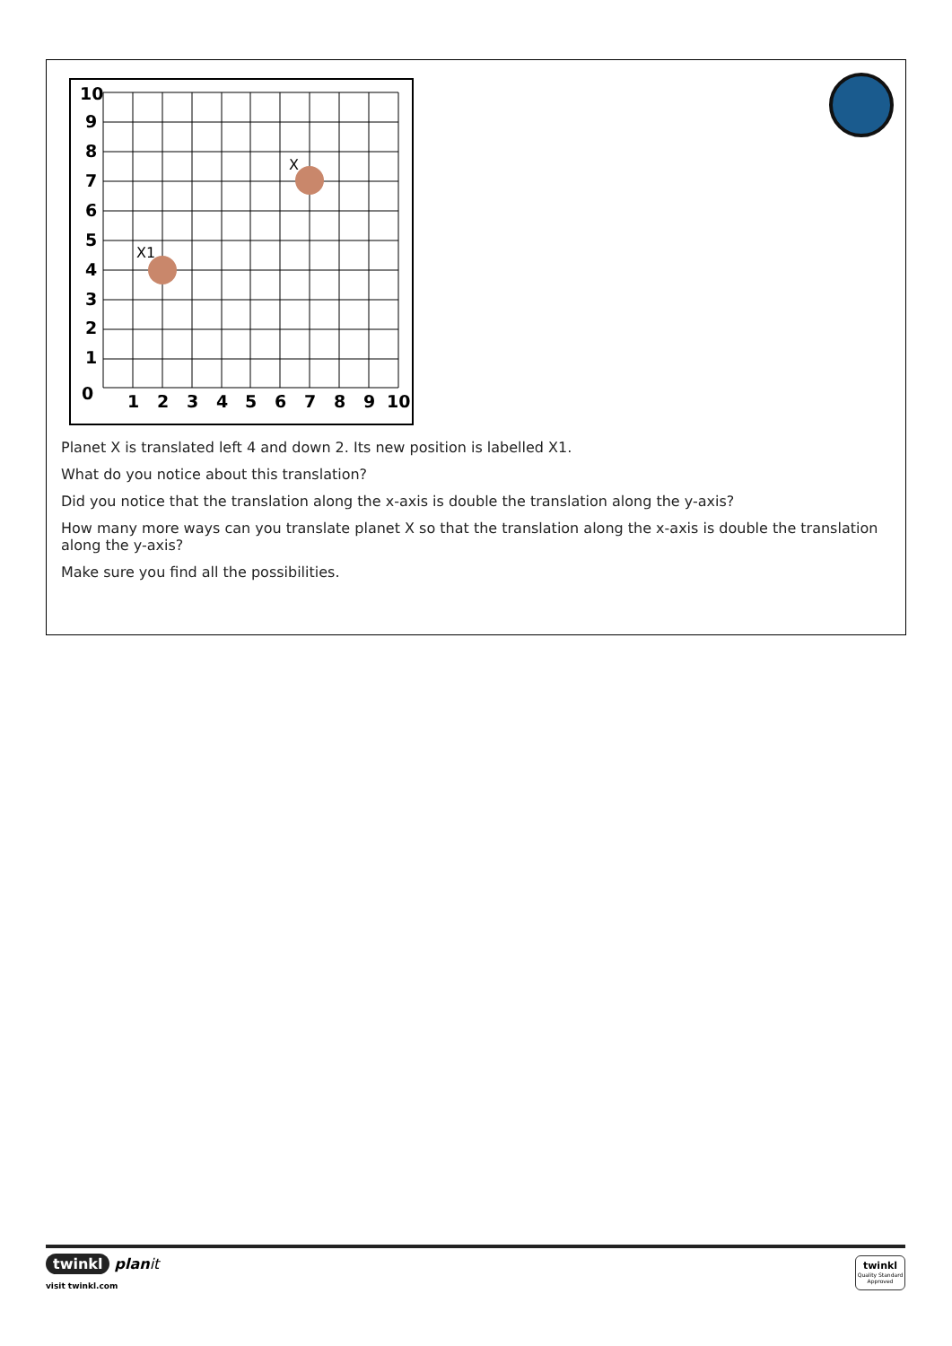10
9
8
7
6
5
4
3
2
1
0
1
2
3
4
5
6
7
8
9
10
X
X1
Planet X is translated left 4 and down 2. Its new position is labelled X1.
What do you notice about this translation?
Did you notice that the translation along the x-axis is double the translation along the y-axis?
How many more ways can you translate planet X so that the translation along the x-axis is double the translation along the y-axis?
Make sure you find all the possibilities.
twinkl plan it
visit twinkl.com
twinkl
Quality Standard
Approved